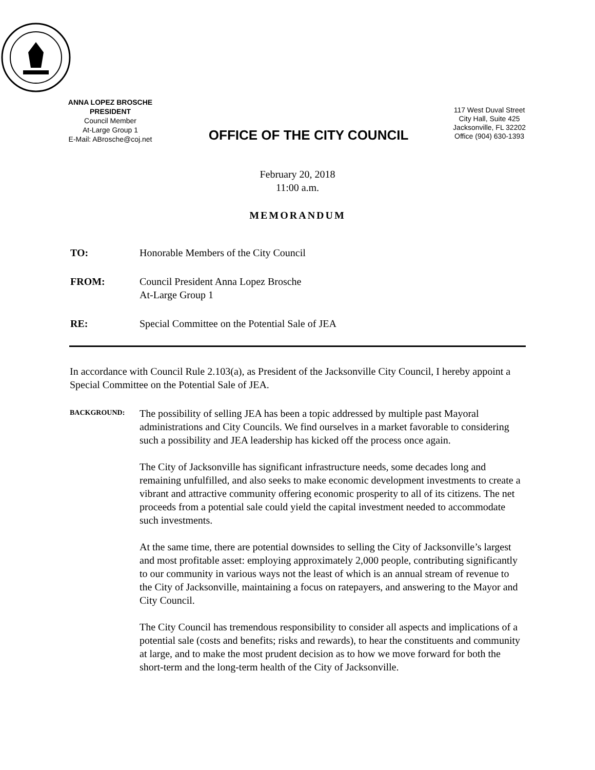ANNA LOPEZ BROSCHE
PRESIDENT
Council Member
At-Large Group 1
E-Mail: ABrosche@coj.net
OFFICE OF THE CITY COUNCIL
117 West Duval Street
City Hall, Suite 425
Jacksonville, FL 32202
Office (904) 630-1393
February 20, 2018
11:00 a.m.
MEMORANDUM
TO: Honorable Members of the City Council
FROM: Council President Anna Lopez Brosche
At-Large Group 1
RE: Special Committee on the Potential Sale of JEA
In accordance with Council Rule 2.103(a), as President of the Jacksonville City Council, I hereby appoint a Special Committee on the Potential Sale of JEA.
BACKGROUND:
The possibility of selling JEA has been a topic addressed by multiple past Mayoral administrations and City Councils. We find ourselves in a market favorable to considering such a possibility and JEA leadership has kicked off the process once again.
The City of Jacksonville has significant infrastructure needs, some decades long and remaining unfulfilled, and also seeks to make economic development investments to create a vibrant and attractive community offering economic prosperity to all of its citizens. The net proceeds from a potential sale could yield the capital investment needed to accommodate such investments.
At the same time, there are potential downsides to selling the City of Jacksonville’s largest and most profitable asset: employing approximately 2,000 people, contributing significantly to our community in various ways not the least of which is an annual stream of revenue to the City of Jacksonville, maintaining a focus on ratepayers, and answering to the Mayor and City Council.
The City Council has tremendous responsibility to consider all aspects and implications of a potential sale (costs and benefits; risks and rewards), to hear the constituents and community at large, and to make the most prudent decision as to how we move forward for both the short-term and the long-term health of the City of Jacksonville.